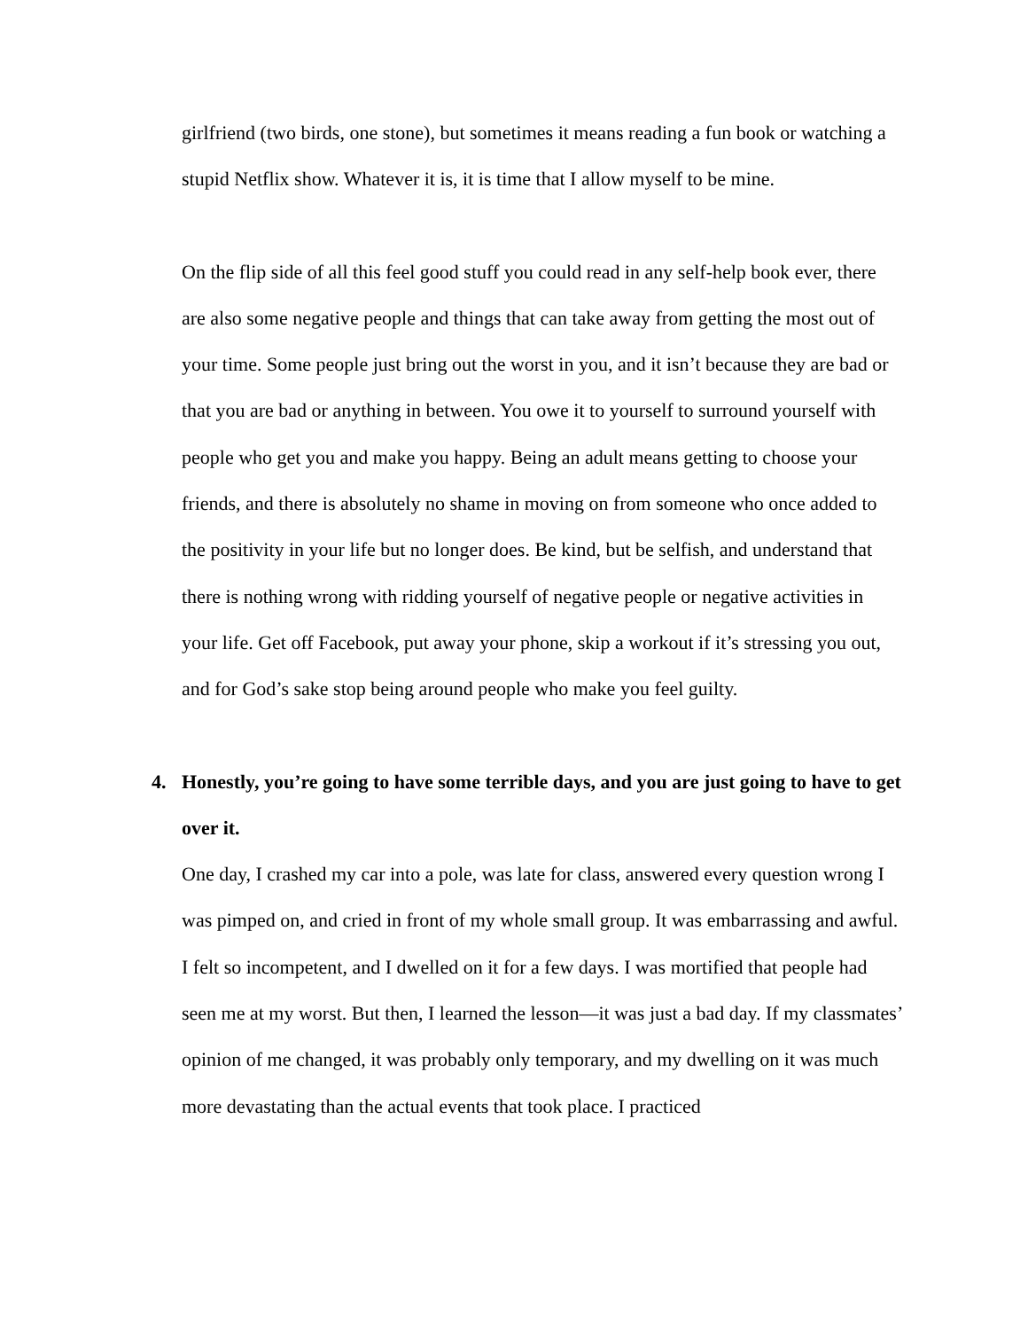girlfriend (two birds, one stone), but sometimes it means reading a fun book or watching a stupid Netflix show. Whatever it is, it is time that I allow myself to be mine.
On the flip side of all this feel good stuff you could read in any self-help book ever, there are also some negative people and things that can take away from getting the most out of your time. Some people just bring out the worst in you, and it isn’t because they are bad or that you are bad or anything in between. You owe it to yourself to surround yourself with people who get you and make you happy. Being an adult means getting to choose your friends, and there is absolutely no shame in moving on from someone who once added to the positivity in your life but no longer does. Be kind, but be selfish, and understand that there is nothing wrong with ridding yourself of negative people or negative activities in your life. Get off Facebook, put away your phone, skip a workout if it’s stressing you out, and for God’s sake stop being around people who make you feel guilty.
4. Honestly, you’re going to have some terrible days, and you are just going to have to get over it.
One day, I crashed my car into a pole, was late for class, answered every question wrong I was pimped on, and cried in front of my whole small group. It was embarrassing and awful. I felt so incompetent, and I dwelled on it for a few days. I was mortified that people had seen me at my worst. But then, I learned the lesson—it was just a bad day. If my classmates’ opinion of me changed, it was probably only temporary, and my dwelling on it was much more devastating than the actual events that took place. I practiced